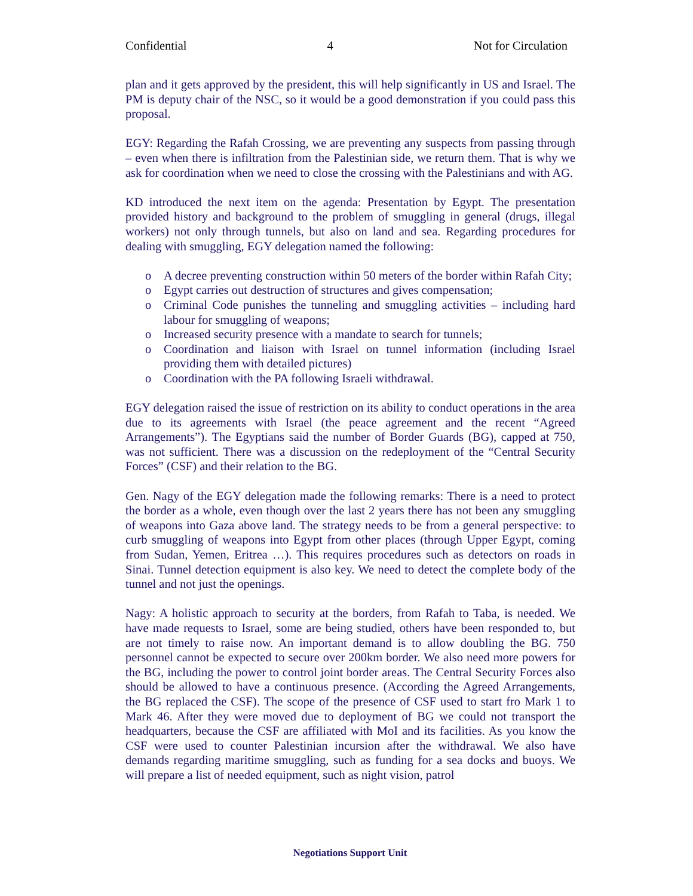Confidential 4 Not for Circulation
plan and it gets approved by the president, this will help significantly in US and Israel. The PM is deputy chair of the NSC, so it would be a good demonstration if you could pass this proposal.
EGY: Regarding the Rafah Crossing, we are preventing any suspects from passing through – even when there is infiltration from the Palestinian side, we return them. That is why we ask for coordination when we need to close the crossing with the Palestinians and with AG.
KD introduced the next item on the agenda: Presentation by Egypt. The presentation provided history and background to the problem of smuggling in general (drugs, illegal workers) not only through tunnels, but also on land and sea. Regarding procedures for dealing with smuggling, EGY delegation named the following:
o A decree preventing construction within 50 meters of the border within Rafah City;
o Egypt carries out destruction of structures and gives compensation;
o Criminal Code punishes the tunneling and smuggling activities – including hard labour for smuggling of weapons;
o Increased security presence with a mandate to search for tunnels;
o Coordination and liaison with Israel on tunnel information (including Israel providing them with detailed pictures)
o Coordination with the PA following Israeli withdrawal.
EGY delegation raised the issue of restriction on its ability to conduct operations in the area due to its agreements with Israel (the peace agreement and the recent “Agreed Arrangements”). The Egyptians said the number of Border Guards (BG), capped at 750, was not sufficient. There was a discussion on the redeployment of the “Central Security Forces” (CSF) and their relation to the BG.
Gen. Nagy of the EGY delegation made the following remarks: There is a need to protect the border as a whole, even though over the last 2 years there has not been any smuggling of weapons into Gaza above land. The strategy needs to be from a general perspective: to curb smuggling of weapons into Egypt from other places (through Upper Egypt, coming from Sudan, Yemen, Eritrea …). This requires procedures such as detectors on roads in Sinai. Tunnel detection equipment is also key. We need to detect the complete body of the tunnel and not just the openings.
Nagy: A holistic approach to security at the borders, from Rafah to Taba, is needed. We have made requests to Israel, some are being studied, others have been responded to, but are not timely to raise now. An important demand is to allow doubling the BG. 750 personnel cannot be expected to secure over 200km border. We also need more powers for the BG, including the power to control joint border areas. The Central Security Forces also should be allowed to have a continuous presence. (According the Agreed Arrangements, the BG replaced the CSF). The scope of the presence of CSF used to start fro Mark 1 to Mark 46. After they were moved due to deployment of BG we could not transport the headquarters, because the CSF are affiliated with MoI and its facilities. As you know the CSF were used to counter Palestinian incursion after the withdrawal. We also have demands regarding maritime smuggling, such as funding for a sea docks and buoys. We will prepare a list of needed equipment, such as night vision, patrol
Negotiations Support Unit